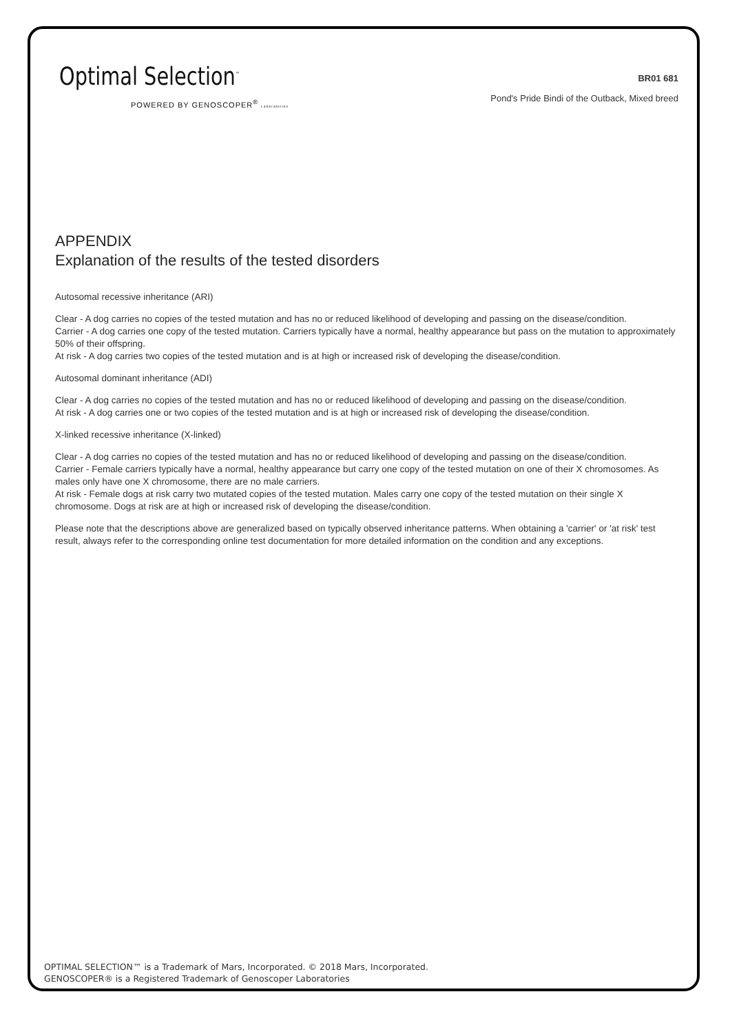Optimal Selection<sup>™</sup>
POWERED BY GENOSCOPER<sup>®</sup> Laboratories
BR01 681
Pond's Pride Bindi of the Outback, Mixed breed
APPENDIX
Explanation of the results of the tested disorders
Autosomal recessive inheritance (ARI)
Clear - A dog carries no copies of the tested mutation and has no or reduced likelihood of developing and passing on the disease/condition.
Carrier - A dog carries one copy of the tested mutation. Carriers typically have a normal, healthy appearance but pass on the mutation to approximately 50% of their offspring.
At risk - A dog carries two copies of the tested mutation and is at high or increased risk of developing the disease/condition.
Autosomal dominant inheritance (ADI)
Clear - A dog carries no copies of the tested mutation and has no or reduced likelihood of developing and passing on the disease/condition.
At risk - A dog carries one or two copies of the tested mutation and is at high or increased risk of developing the disease/condition.
X-linked recessive inheritance (X-linked)
Clear - A dog carries no copies of the tested mutation and has no or reduced likelihood of developing and passing on the disease/condition.
Carrier - Female carriers typically have a normal, healthy appearance but carry one copy of the tested mutation on one of their X chromosomes. As males only have one X chromosome, there are no male carriers.
At risk - Female dogs at risk carry two mutated copies of the tested mutation. Males carry one copy of the tested mutation on their single X chromosome. Dogs at risk are at high or increased risk of developing the disease/condition.
Please note that the descriptions above are generalized based on typically observed inheritance patterns. When obtaining a 'carrier' or 'at risk' test result, always refer to the corresponding online test documentation for more detailed information on the condition and any exceptions.
OPTIMAL SELECTION™ is a Trademark of Mars, Incorporated. © 2018 Mars, Incorporated.
GENOSCOPER® is a Registered Trademark of Genoscoper Laboratories